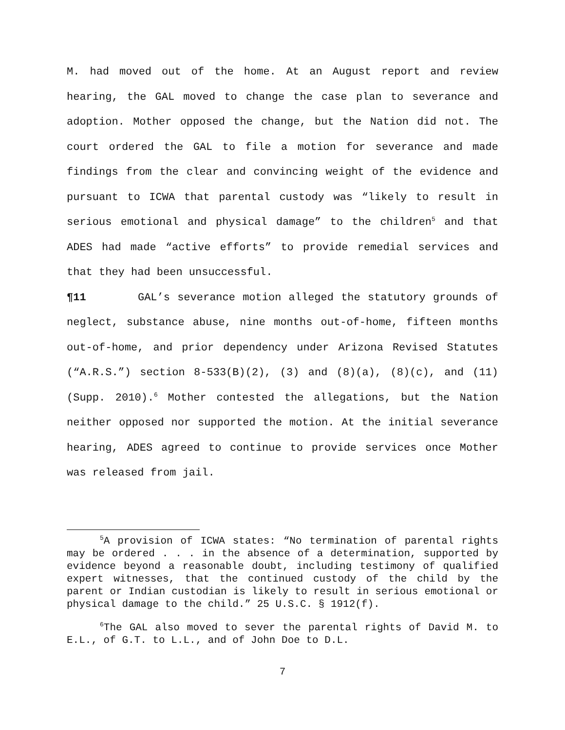M. had moved out of the home. At an August report and review hearing, the GAL moved to change the case plan to severance and adoption. Mother opposed the change, but the Nation did not. The court ordered the GAL to file a motion for severance and made findings from the clear and convincing weight of the evidence and pursuant to ICWA that parental custody was “likely to result in serious emotional and physical damage” to the children<sup>5</sup> and that ADES had made “active efforts” to provide remedial services and that they had been unsuccessful.
¶11 GAL’s severance motion alleged the statutory grounds of neglect, substance abuse, nine months out-of-home, fifteen months out-of-home, and prior dependency under Arizona Revised Statutes (“A.R.S.”) section 8-533(B)(2), (3) and (8)(a), (8)(c), and (11) (Supp. 2010).<sup>6</sup> Mother contested the allegations, but the Nation neither opposed nor supported the motion. At the initial severance hearing, ADES agreed to continue to provide services once Mother was released from jail.
<sup>5</sup> A provision of ICWA states: “No termination of parental rights may be ordered . . . in the absence of a determination, supported by evidence beyond a reasonable doubt, including testimony of qualified expert witnesses, that the continued custody of the child by the parent or Indian custodian is likely to result in serious emotional or physical damage to the child.” 25 U.S.C. § 1912(f).
<sup>6</sup> The GAL also moved to sever the parental rights of David M. to E.L., of G.T. to L.L., and of John Doe to D.L.
7